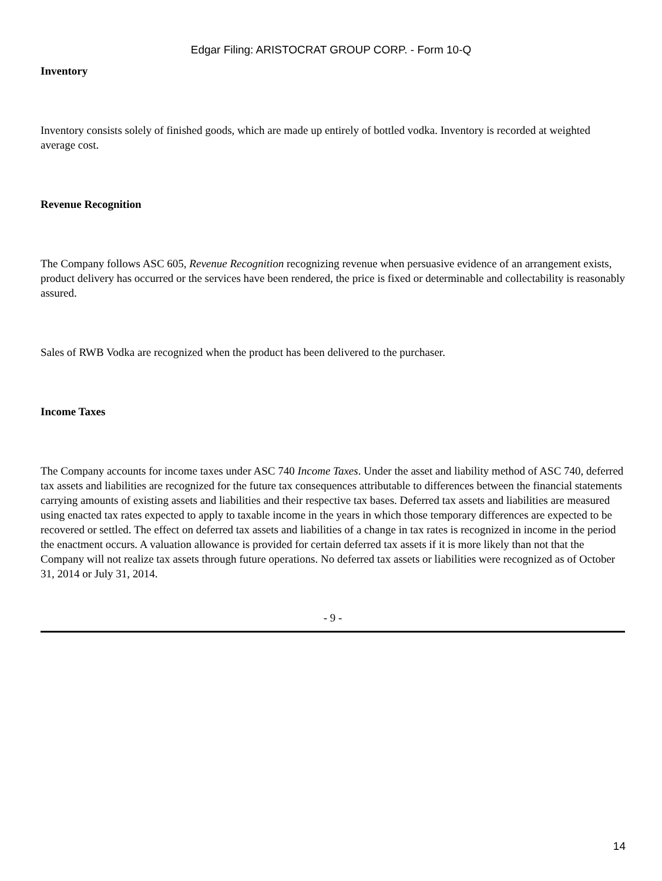Edgar Filing: ARISTOCRAT GROUP CORP. - Form 10-Q
Inventory
Inventory consists solely of finished goods, which are made up entirely of bottled vodka. Inventory is recorded at weighted average cost.
Revenue Recognition
The Company follows ASC 605, Revenue Recognition recognizing revenue when persuasive evidence of an arrangement exists, product delivery has occurred or the services have been rendered, the price is fixed or determinable and collectability is reasonably assured.
Sales of RWB Vodka are recognized when the product has been delivered to the purchaser.
Income Taxes
The Company accounts for income taxes under ASC 740 Income Taxes. Under the asset and liability method of ASC 740, deferred tax assets and liabilities are recognized for the future tax consequences attributable to differences between the financial statements carrying amounts of existing assets and liabilities and their respective tax bases. Deferred tax assets and liabilities are measured using enacted tax rates expected to apply to taxable income in the years in which those temporary differences are expected to be recovered or settled. The effect on deferred tax assets and liabilities of a change in tax rates is recognized in income in the period the enactment occurs. A valuation allowance is provided for certain deferred tax assets if it is more likely than not that the Company will not realize tax assets through future operations. No deferred tax assets or liabilities were recognized as of October 31, 2014 or July 31, 2014.
- 9 -
14